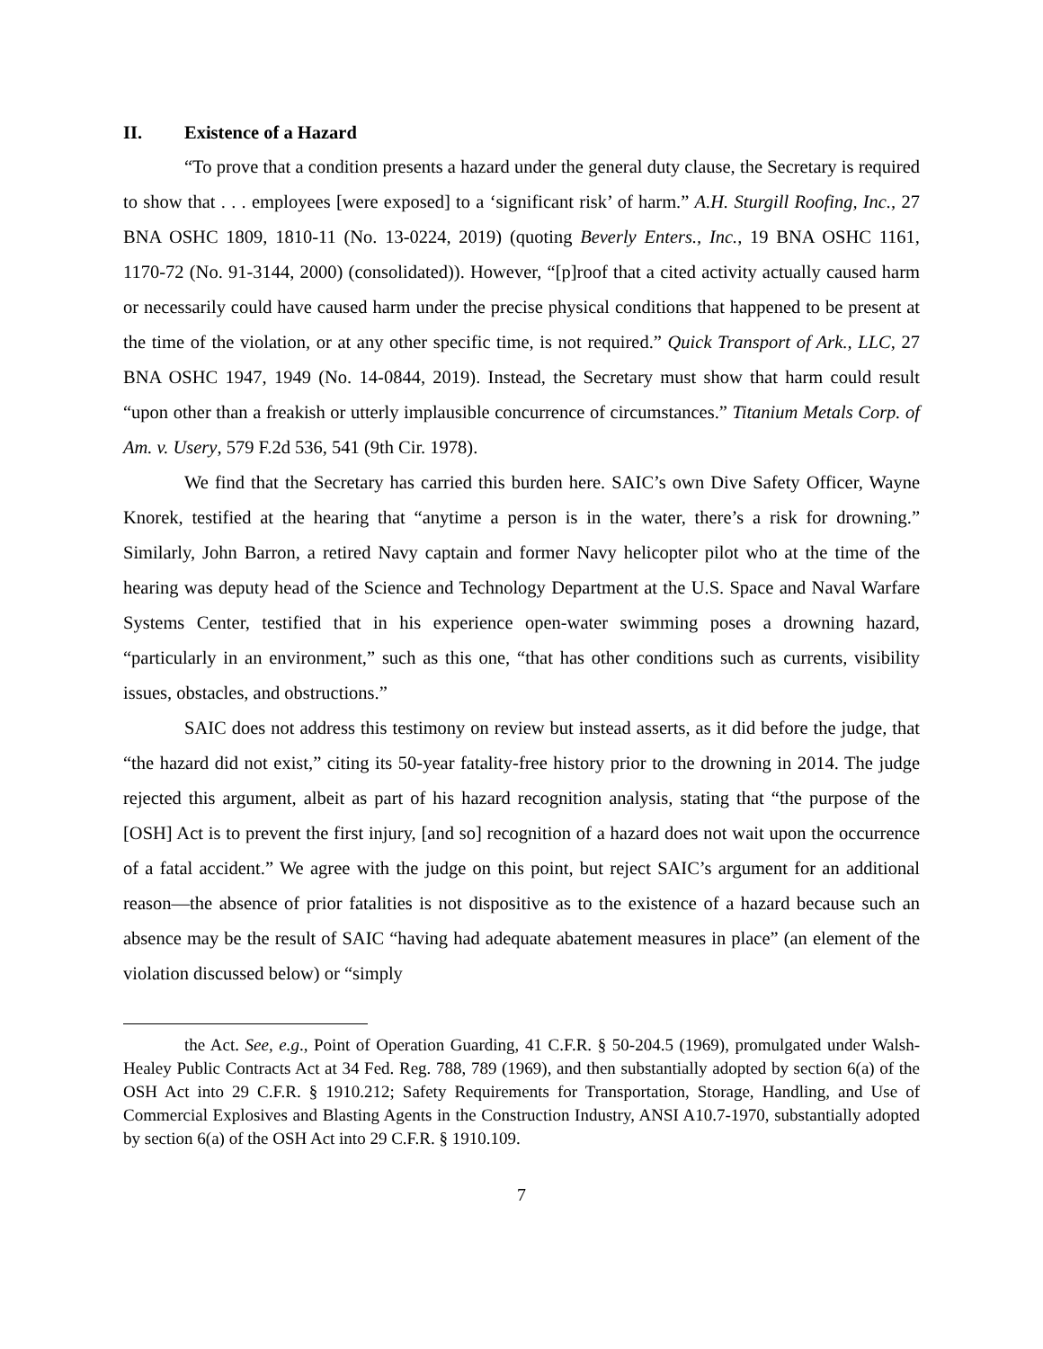II. Existence of a Hazard
“To prove that a condition presents a hazard under the general duty clause, the Secretary is required to show that . . . employees [were exposed] to a ‘significant risk’ of harm.” A.H. Sturgill Roofing, Inc., 27 BNA OSHC 1809, 1810-11 (No. 13-0224, 2019) (quoting Beverly Enters., Inc., 19 BNA OSHC 1161, 1170-72 (No. 91-3144, 2000) (consolidated)). However, “[p]roof that a cited activity actually caused harm or necessarily could have caused harm under the precise physical conditions that happened to be present at the time of the violation, or at any other specific time, is not required.” Quick Transport of Ark., LLC, 27 BNA OSHC 1947, 1949 (No. 14-0844, 2019). Instead, the Secretary must show that harm could result “upon other than a freakish or utterly implausible concurrence of circumstances.” Titanium Metals Corp. of Am. v. Usery, 579 F.2d 536, 541 (9th Cir. 1978).
We find that the Secretary has carried this burden here. SAIC’s own Dive Safety Officer, Wayne Knorek, testified at the hearing that “anytime a person is in the water, there’s a risk for drowning.” Similarly, John Barron, a retired Navy captain and former Navy helicopter pilot who at the time of the hearing was deputy head of the Science and Technology Department at the U.S. Space and Naval Warfare Systems Center, testified that in his experience open-water swimming poses a drowning hazard, “particularly in an environment,” such as this one, “that has other conditions such as currents, visibility issues, obstacles, and obstructions.”
SAIC does not address this testimony on review but instead asserts, as it did before the judge, that “the hazard did not exist,” citing its 50-year fatality-free history prior to the drowning in 2014. The judge rejected this argument, albeit as part of his hazard recognition analysis, stating that “the purpose of the [OSH] Act is to prevent the first injury, [and so] recognition of a hazard does not wait upon the occurrence of a fatal accident.” We agree with the judge on this point, but reject SAIC’s argument for an additional reason—the absence of prior fatalities is not dispositive as to the existence of a hazard because such an absence may be the result of SAIC “having had adequate abatement measures in place” (an element of the violation discussed below) or “simply
the Act. See, e.g., Point of Operation Guarding, 41 C.F.R. § 50-204.5 (1969), promulgated under Walsh-Healey Public Contracts Act at 34 Fed. Reg. 788, 789 (1969), and then substantially adopted by section 6(a) of the OSH Act into 29 C.F.R. § 1910.212; Safety Requirements for Transportation, Storage, Handling, and Use of Commercial Explosives and Blasting Agents in the Construction Industry, ANSI A10.7-1970, substantially adopted by section 6(a) of the OSH Act into 29 C.F.R. § 1910.109.
7